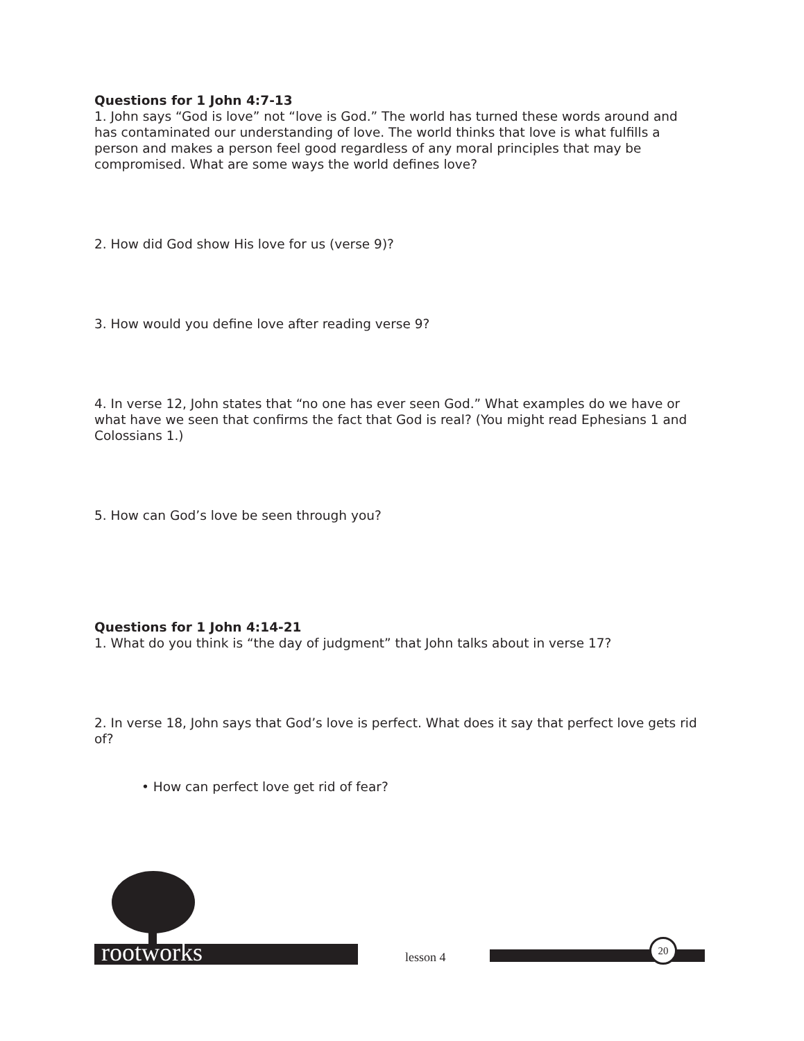Questions for 1 John 4:7-13
1. John says “God is love” not “love is God.” The world has turned these words around and has contaminated our understanding of love. The world thinks that love is what fulfills a person and makes a person feel good regardless of any moral principles that may be compromised. What are some ways the world defines love?
2. How did God show His love for us (verse 9)?
3. How would you define love after reading verse 9?
4. In verse 12, John states that “no one has ever seen God.” What examples do we have or what have we seen that confirms the fact that God is real? (You might read Ephesians 1 and Colossians 1.)
5. How can God’s love be seen through you?
Questions for 1 John 4:14-21
1. What do you think is “the day of judgment” that John talks about in verse 17?
2. In verse 18, John says that God’s love is perfect. What does it say that perfect love gets rid of?
• How can perfect love get rid of fear?
rootworks lesson 4
20